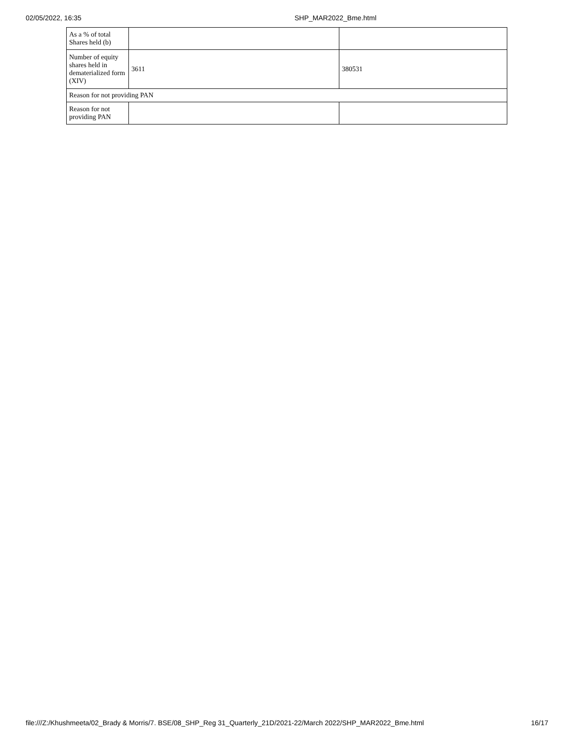02/05/2022, 16:35 SHP_MAR2022_Bme.html
| As a % of total Shares held (b) | | |
| Number of equity shares held in dematerialized form (XIV) | 3611 | 380531 |
| Reason for not providing PAN | | |
| Reason for not providing PAN | | |
file:///Z:/Khushmeeta/02_Brady & Morris/7. BSE/08_SHP_Reg 31_Quarterly_21D/2021-22/March 2022/SHP_MAR2022_Bme.html 16/17